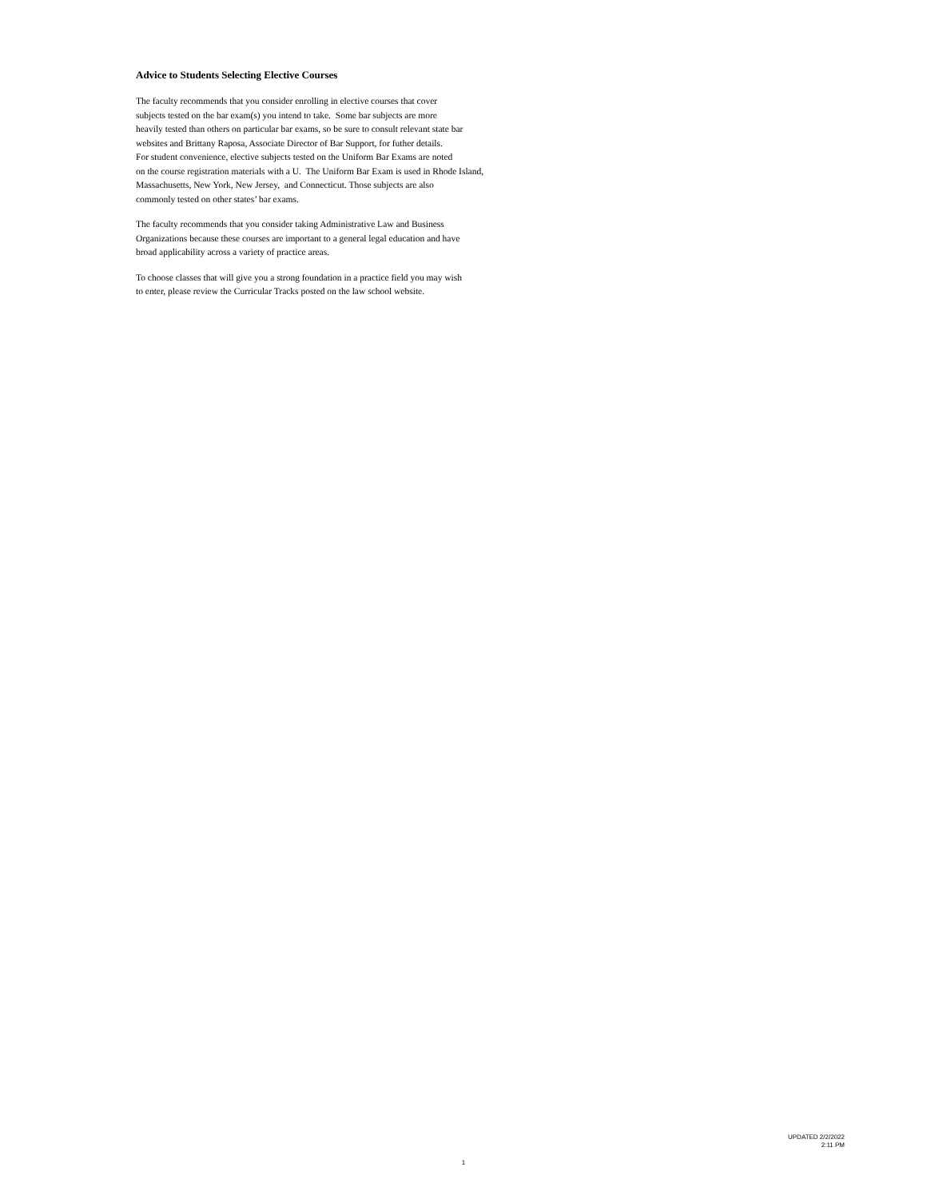Advice to Students Selecting Elective Courses
The faculty recommends that you consider enrolling in elective courses that cover
subjects tested on the bar exam(s) you intend to take. Some bar subjects are more
heavily tested than others on particular bar exams, so be sure to consult relevant state bar
websites and Brittany Raposa, Associate Director of Bar Support, for futher details.
For student convenience, elective subjects tested on the Uniform Bar Exams are noted
on the course registration materials with a U. The Uniform Bar Exam is used in Rhode Island,
Massachusetts, New York, New Jersey, and Connecticut. Those subjects are also
commonly tested on other states’ bar exams.
The faculty recommends that you consider taking Administrative Law and Business
Organizations because these courses are important to a general legal education and have
broad applicability across a variety of practice areas.
To choose classes that will give you a strong foundation in a practice field you may wish
to enter, please review the Curricular Tracks posted on the law school website.
UPDATED 2/2/2022
2:11 PM
1